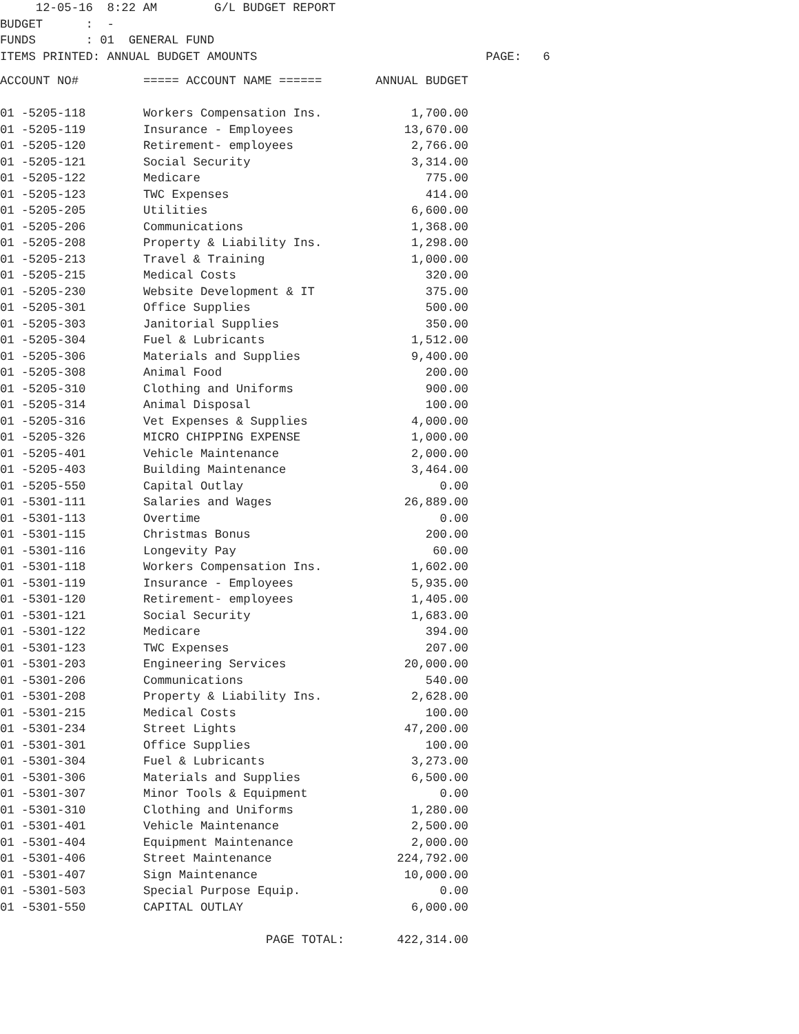12-05-16  8:22 AM        G/L BUDGET REPORT
BUDGET      :  -
FUNDS       : 01  GENERAL FUND
ITEMS PRINTED: ANNUAL BUDGET AMOUNTS                                PAGE:   6
| ACCOUNT NO# | ===== ACCOUNT NAME ====== | ANNUAL BUDGET |
| --- | --- | --- |
| 01 -5205-118 | Workers Compensation Ins. | 1,700.00 |
| 01 -5205-119 | Insurance - Employees | 13,670.00 |
| 01 -5205-120 | Retirement- employees | 2,766.00 |
| 01 -5205-121 | Social Security | 3,314.00 |
| 01 -5205-122 | Medicare | 775.00 |
| 01 -5205-123 | TWC Expenses | 414.00 |
| 01 -5205-205 | Utilities | 6,600.00 |
| 01 -5205-206 | Communications | 1,368.00 |
| 01 -5205-208 | Property & Liability Ins. | 1,298.00 |
| 01 -5205-213 | Travel & Training | 1,000.00 |
| 01 -5205-215 | Medical Costs | 320.00 |
| 01 -5205-230 | Website Development & IT | 375.00 |
| 01 -5205-301 | Office Supplies | 500.00 |
| 01 -5205-303 | Janitorial Supplies | 350.00 |
| 01 -5205-304 | Fuel & Lubricants | 1,512.00 |
| 01 -5205-306 | Materials and Supplies | 9,400.00 |
| 01 -5205-308 | Animal Food | 200.00 |
| 01 -5205-310 | Clothing and Uniforms | 900.00 |
| 01 -5205-314 | Animal Disposal | 100.00 |
| 01 -5205-316 | Vet Expenses & Supplies | 4,000.00 |
| 01 -5205-326 | MICRO CHIPPING EXPENSE | 1,000.00 |
| 01 -5205-401 | Vehicle Maintenance | 2,000.00 |
| 01 -5205-403 | Building Maintenance | 3,464.00 |
| 01 -5205-550 | Capital Outlay | 0.00 |
| 01 -5301-111 | Salaries and Wages | 26,889.00 |
| 01 -5301-113 | Overtime | 0.00 |
| 01 -5301-115 | Christmas Bonus | 200.00 |
| 01 -5301-116 | Longevity Pay | 60.00 |
| 01 -5301-118 | Workers Compensation Ins. | 1,602.00 |
| 01 -5301-119 | Insurance - Employees | 5,935.00 |
| 01 -5301-120 | Retirement- employees | 1,405.00 |
| 01 -5301-121 | Social Security | 1,683.00 |
| 01 -5301-122 | Medicare | 394.00 |
| 01 -5301-123 | TWC Expenses | 207.00 |
| 01 -5301-203 | Engineering Services | 20,000.00 |
| 01 -5301-206 | Communications | 540.00 |
| 01 -5301-208 | Property & Liability Ins. | 2,628.00 |
| 01 -5301-215 | Medical Costs | 100.00 |
| 01 -5301-234 | Street Lights | 47,200.00 |
| 01 -5301-301 | Office Supplies | 100.00 |
| 01 -5301-304 | Fuel & Lubricants | 3,273.00 |
| 01 -5301-306 | Materials and Supplies | 6,500.00 |
| 01 -5301-307 | Minor Tools & Equipment | 0.00 |
| 01 -5301-310 | Clothing and Uniforms | 1,280.00 |
| 01 -5301-401 | Vehicle Maintenance | 2,500.00 |
| 01 -5301-404 | Equipment Maintenance | 2,000.00 |
| 01 -5301-406 | Street Maintenance | 224,792.00 |
| 01 -5301-407 | Sign Maintenance | 10,000.00 |
| 01 -5301-503 | Special Purpose Equip. | 0.00 |
| 01 -5301-550 | CAPITAL OUTLAY | 6,000.00 |
| | PAGE TOTAL: | 422,314.00 |